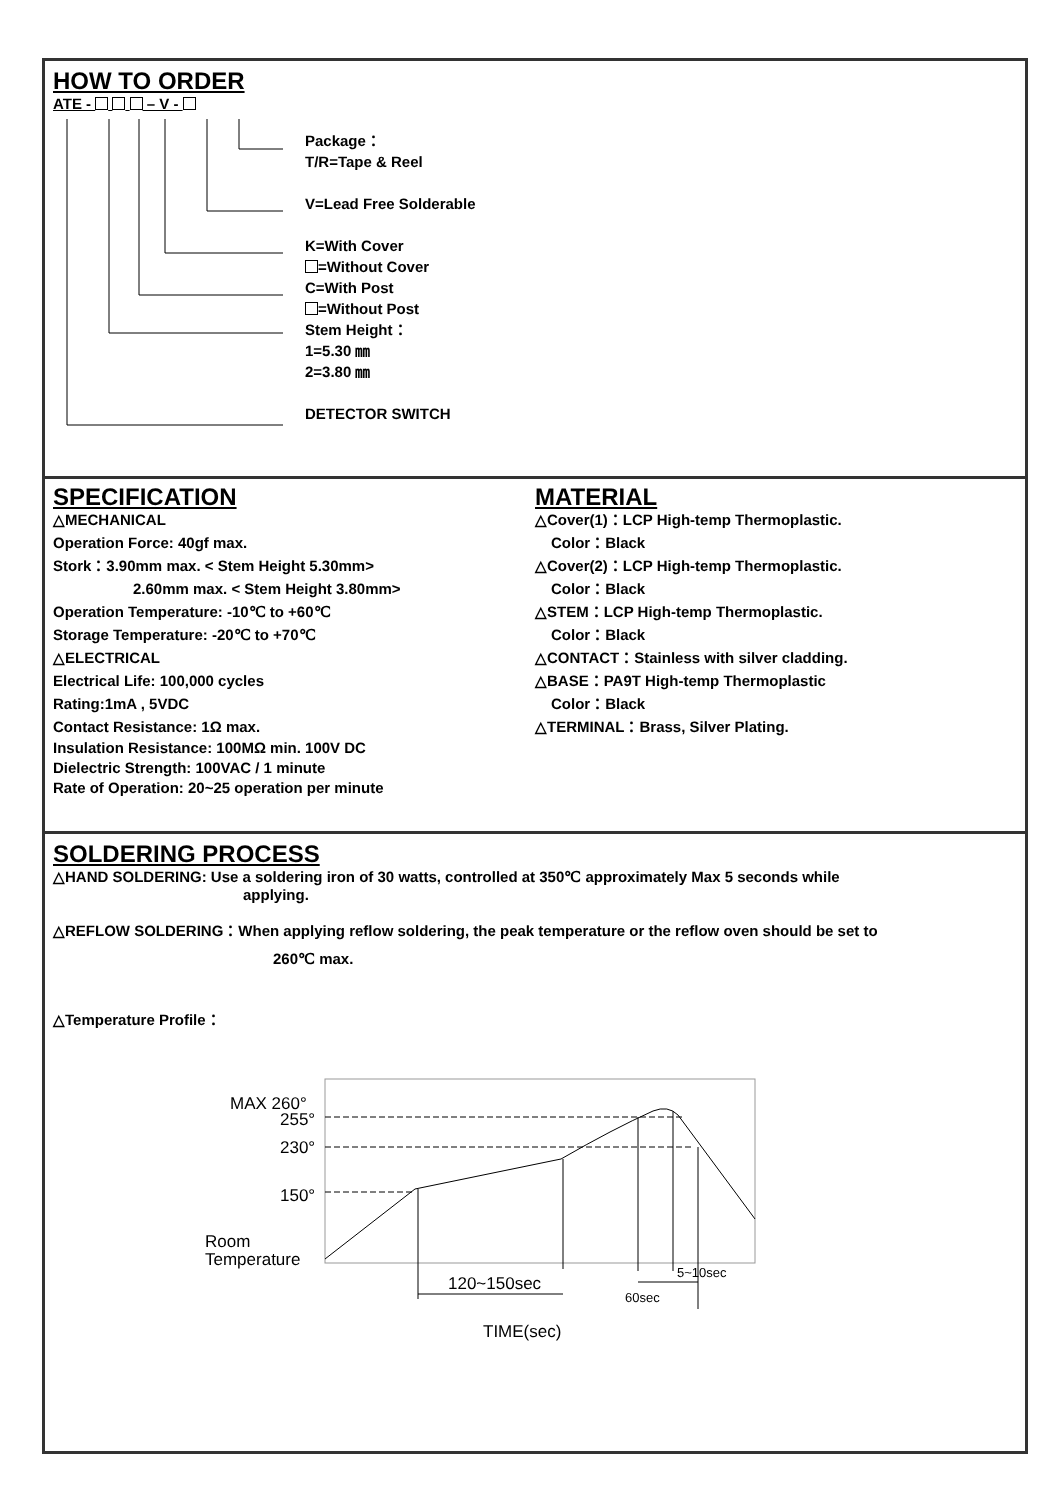HOW TO ORDER
ATE - – V -
Package：
T/R=Tape & Reel
V=Lead Free Solderable
K=With Cover
=Without Cover
C=With Post
=Without Post
Stem Height：
1=5.30 ㎜
2=3.80 ㎜
DETECTOR SWITCH
SPECIFICATION
△MECHANICAL
Operation Force: 40gf max.
Stork：3.90mm max. < Stem Height 5.30mm>
2.60mm max. < Stem Height 3.80mm>
Operation Temperature: -10℃ to +60℃
Storage Temperature: -20℃ to +70℃
△ELECTRICAL
Electrical Life: 100,000 cycles
Rating:1mA , 5VDC
Contact Resistance: 1Ω max.
Insulation Resistance: 100MΩ min. 100V DC
Dielectric Strength: 100VAC / 1 minute
Rate of Operation: 20~25 operation per minute
MATERIAL
△Cover(1)：LCP High-temp Thermoplastic.
Color：Black
△Cover(2)：LCP High-temp Thermoplastic.
Color：Black
△STEM：LCP High-temp Thermoplastic.
Color：Black
△CONTACT：Stainless with silver cladding.
△BASE：PA9T High-temp Thermoplastic
Color：Black
△TERMINAL：Brass, Silver Plating.
SOLDERING PROCESS
△HAND SOLDERING: Use a soldering iron of 30 watts, controlled at 350℃ approximately Max 5 seconds while
applying.
△REFLOW SOLDERING：When applying reflow soldering, the peak temperature or the reflow oven should be set to
260℃ max.
△Temperature Profile：
MAX 260°
255°
230°
150°
Room
Temperature
120~150sec
TIME(sec)
5~10sec
60sec